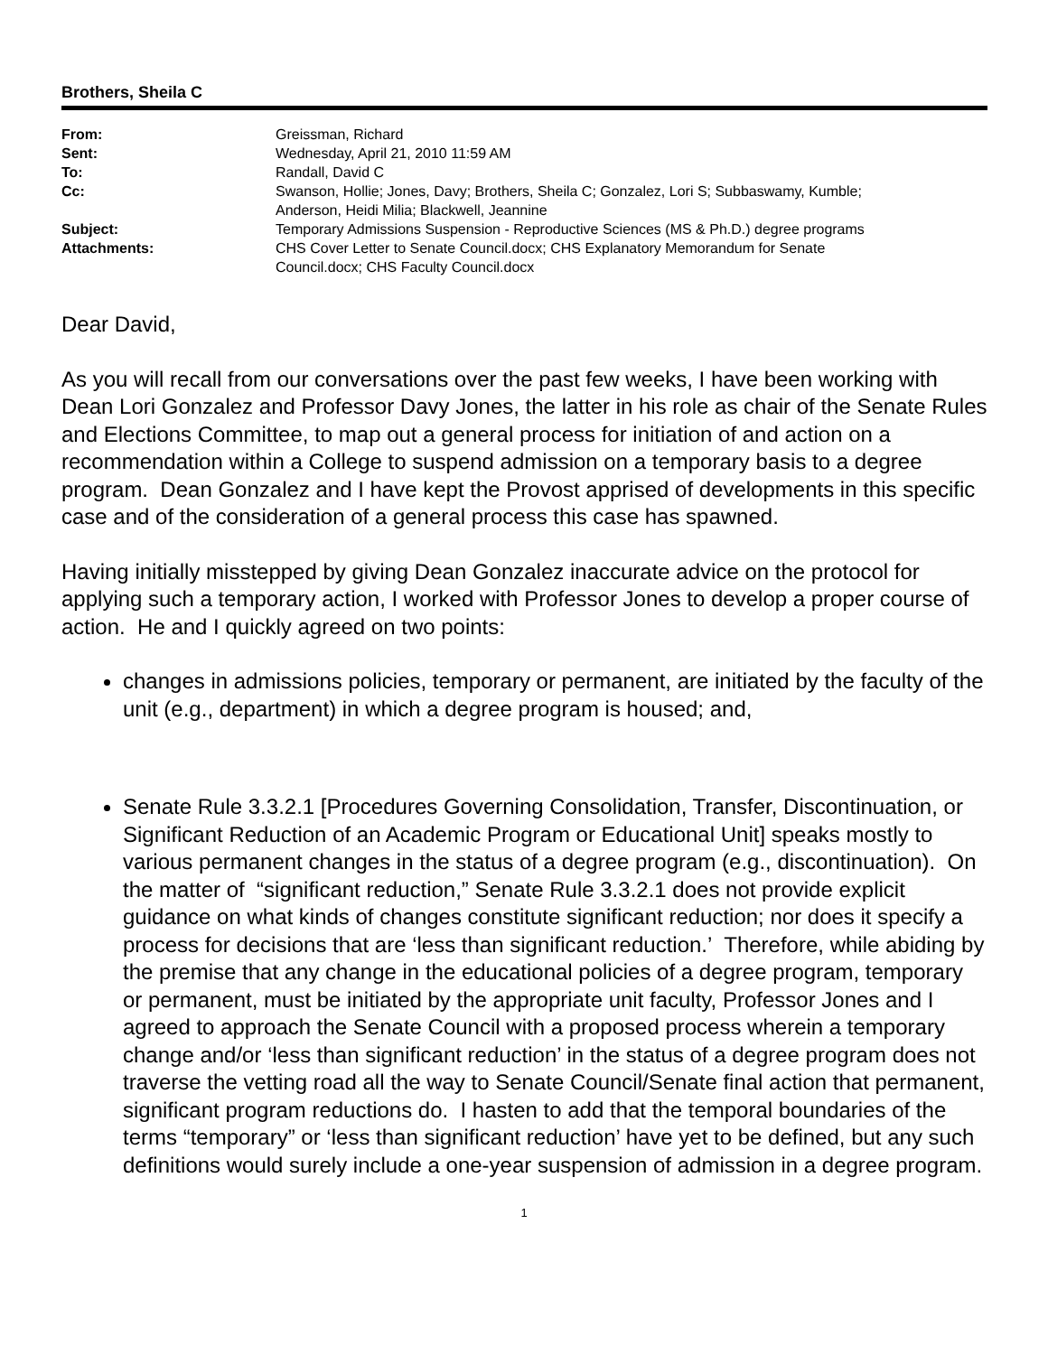Brothers, Sheila C
| From: | Greissman, Richard |
| Sent: | Wednesday, April 21, 2010 11:59 AM |
| To: | Randall, David C |
| Cc: | Swanson, Hollie; Jones, Davy; Brothers, Sheila C; Gonzalez, Lori S; Subbaswamy, Kumble; Anderson, Heidi Milia; Blackwell, Jeannine |
| Subject: | Temporary Admissions Suspension - Reproductive Sciences (MS & Ph.D.) degree programs |
| Attachments: | CHS Cover Letter to Senate Council.docx; CHS Explanatory Memorandum for Senate Council.docx; CHS Faculty Council.docx |
Dear David,
As you will recall from our conversations over the past few weeks, I have been working with Dean Lori Gonzalez and Professor Davy Jones, the latter in his role as chair of the Senate Rules and Elections Committee, to map out a general process for initiation of and action on a recommendation within a College to suspend admission on a temporary basis to a degree program. Dean Gonzalez and I have kept the Provost apprised of developments in this specific case and of the consideration of a general process this case has spawned.
Having initially misstepped by giving Dean Gonzalez inaccurate advice on the protocol for applying such a temporary action, I worked with Professor Jones to develop a proper course of action. He and I quickly agreed on two points:
changes in admissions policies, temporary or permanent, are initiated by the faculty of the unit (e.g., department) in which a degree program is housed; and,
Senate Rule 3.3.2.1 [Procedures Governing Consolidation, Transfer, Discontinuation, or Significant Reduction of an Academic Program or Educational Unit] speaks mostly to various permanent changes in the status of a degree program (e.g., discontinuation). On the matter of “significant reduction,” Senate Rule 3.3.2.1 does not provide explicit guidance on what kinds of changes constitute significant reduction; nor does it specify a process for decisions that are ‘less than significant reduction.’ Therefore, while abiding by the premise that any change in the educational policies of a degree program, temporary or permanent, must be initiated by the appropriate unit faculty, Professor Jones and I agreed to approach the Senate Council with a proposed process wherein a temporary change and/or ‘less than significant reduction’ in the status of a degree program does not traverse the vetting road all the way to Senate Council/Senate final action that permanent, significant program reductions do. I hasten to add that the temporal boundaries of the terms “temporary” or ‘less than significant reduction’ have yet to be defined, but any such definitions would surely include a one-year suspension of admission in a degree program.
1